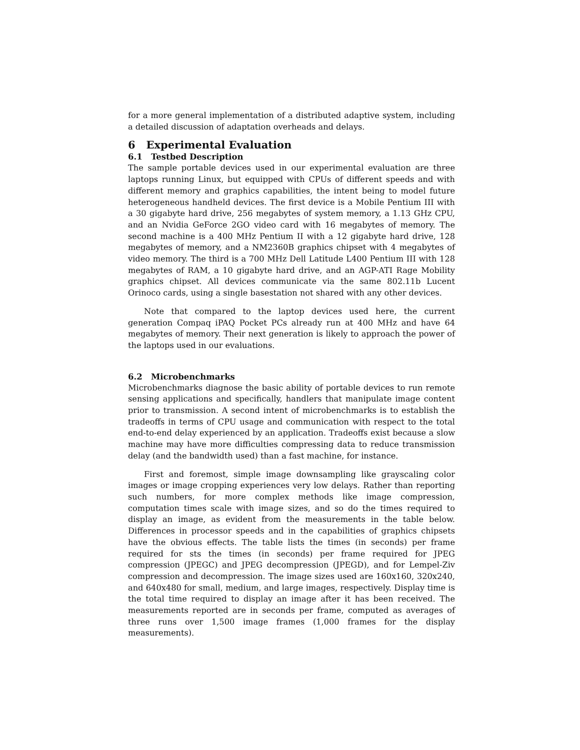for a more general implementation of a distributed adaptive system, including a detailed discussion of adaptation overheads and delays.
6 Experimental Evaluation
6.1 Testbed Description
The sample portable devices used in our experimental evaluation are three laptops running Linux, but equipped with CPUs of different speeds and with different memory and graphics capabilities, the intent being to model future heterogeneous handheld devices. The first device is a Mobile Pentium III with a 30 gigabyte hard drive, 256 megabytes of system memory, a 1.13 GHz CPU, and an Nvidia GeForce 2GO video card with 16 megabytes of memory. The second machine is a 400 MHz Pentium II with a 12 gigabyte hard drive, 128 megabytes of memory, and a NM2360B graphics chipset with 4 megabytes of video memory. The third is a 700 MHz Dell Latitude L400 Pentium III with 128 megabytes of RAM, a 10 gigabyte hard drive, and an AGP-ATI Rage Mobility graphics chipset. All devices communicate via the same 802.11b Lucent Orinoco cards, using a single basestation not shared with any other devices.
Note that compared to the laptop devices used here, the current generation Compaq iPAQ Pocket PCs already run at 400 MHz and have 64 megabytes of memory. Their next generation is likely to approach the power of the laptops used in our evaluations.
6.2 Microbenchmarks
Microbenchmarks diagnose the basic ability of portable devices to run remote sensing applications and specifically, handlers that manipulate image content prior to transmission. A second intent of microbenchmarks is to establish the tradeoffs in terms of CPU usage and communication with respect to the total end-to-end delay experienced by an application. Tradeoffs exist because a slow machine may have more difficulties compressing data to reduce transmission delay (and the bandwidth used) than a fast machine, for instance.
First and foremost, simple image downsampling like grayscaling color images or image cropping experiences very low delays. Rather than reporting such numbers, for more complex methods like image compression, computation times scale with image sizes, and so do the times required to display an image, as evident from the measurements in the table below. Differences in processor speeds and in the capabilities of graphics chipsets have the obvious effects. The table lists the times (in seconds) per frame required for sts the times (in seconds) per frame required for JPEG compression (JPEGC) and JPEG decompression (JPEGD), and for Lempel-Ziv compression and decompression. The image sizes used are 160x160, 320x240, and 640x480 for small, medium, and large images, respectively. Display time is the total time required to display an image after it has been received. The measurements reported are in seconds per frame, computed as averages of three runs over 1,500 image frames (1,000 frames for the display measurements).